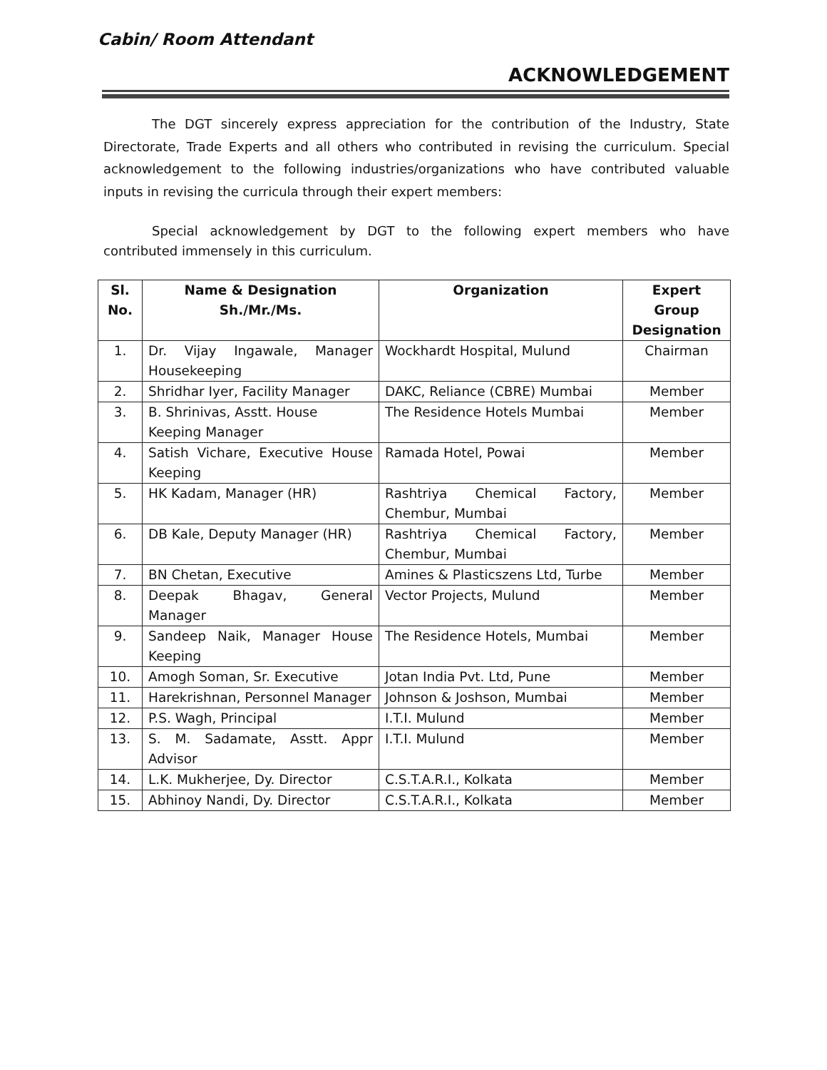Cabin/ Room Attendant
ACKNOWLEDGEMENT
The DGT sincerely express appreciation for the contribution of the Industry, State Directorate, Trade Experts and all others who contributed in revising the curriculum. Special acknowledgement to the following industries/organizations who have contributed valuable inputs in revising the curricula through their expert members:
Special acknowledgement by DGT to the following expert members who have contributed immensely in this curriculum.
| Sl. No. | Name & Designation Sh./Mr./Ms. | Organization | Expert Group Designation |
| --- | --- | --- | --- |
| 1. | Dr. Vijay Ingawale, Manager Housekeeping | Wockhardt Hospital, Mulund | Chairman |
| 2. | Shridhar Iyer, Facility Manager | DAKC, Reliance (CBRE) Mumbai | Member |
| 3. | B. Shrinivas, Asstt. House Keeping Manager | The Residence Hotels Mumbai | Member |
| 4. | Satish Vichare, Executive House Keeping | Ramada Hotel, Powai | Member |
| 5. | HK Kadam, Manager (HR) | Rashtriya Chemical Factory, Chembur, Mumbai | Member |
| 6. | DB Kale, Deputy Manager (HR) | Rashtriya Chemical Factory, Chembur, Mumbai | Member |
| 7. | BN Chetan, Executive | Amines & Plasticszens Ltd, Turbe | Member |
| 8. | Deepak Bhagav, General Manager | Vector Projects, Mulund | Member |
| 9. | Sandeep Naik, Manager House Keeping | The Residence Hotels, Mumbai | Member |
| 10. | Amogh Soman, Sr. Executive | Jotan India Pvt. Ltd, Pune | Member |
| 11. | Harekrishnan, Personnel Manager | Johnson & Joshson, Mumbai | Member |
| 12. | P.S. Wagh, Principal | I.T.I. Mulund | Member |
| 13. | S. M. Sadamate, Asstt. Appr Advisor | I.T.I. Mulund | Member |
| 14. | L.K. Mukherjee, Dy. Director | C.S.T.A.R.I., Kolkata | Member |
| 15. | Abhinoy Nandi, Dy. Director | C.S.T.A.R.I., Kolkata | Member |